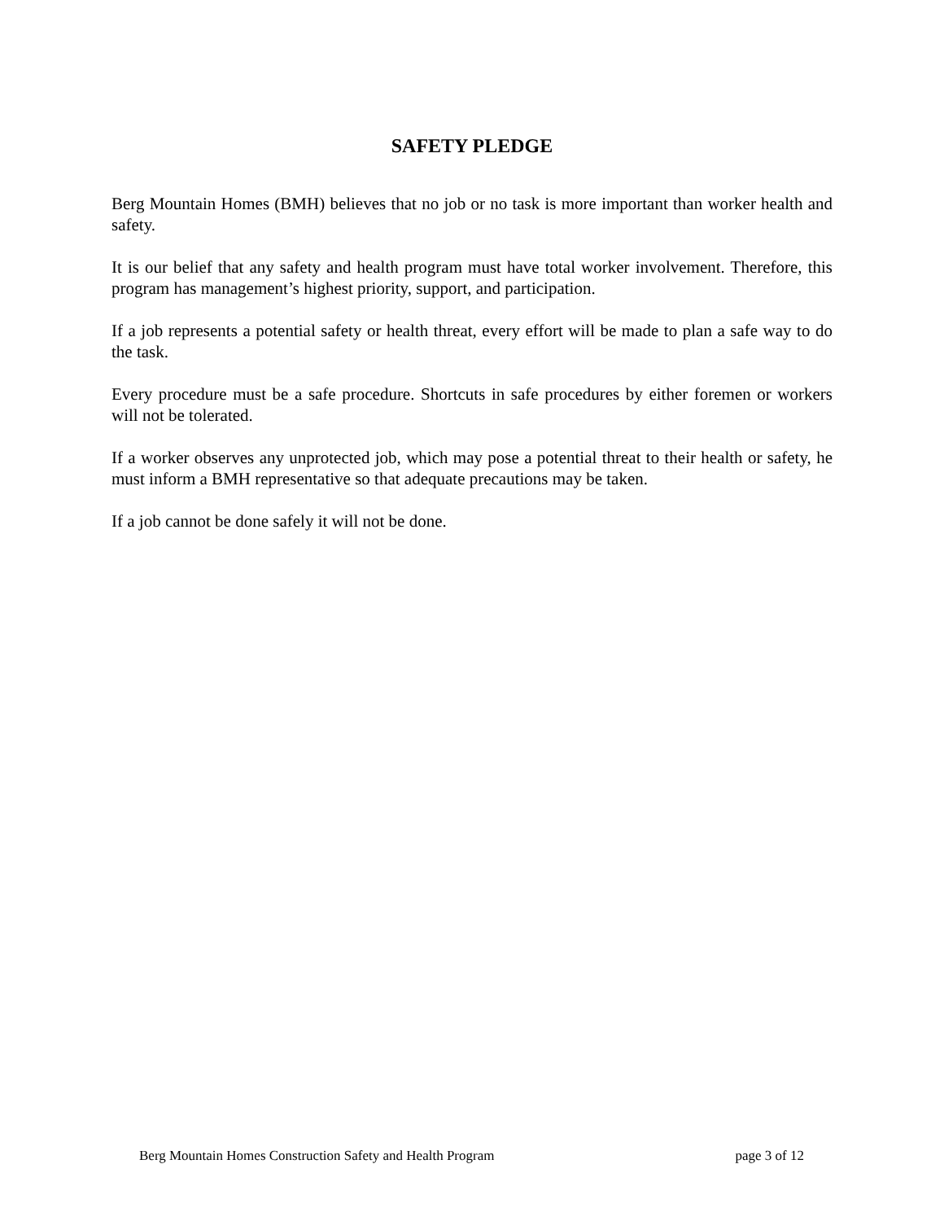SAFETY PLEDGE
Berg Mountain Homes (BMH) believes that no job or no task is more important than worker health and safety.
It is our belief that any safety and health program must have total worker involvement. Therefore, this program has management’s highest priority, support, and participation.
If a job represents a potential safety or health threat, every effort will be made to plan a safe way to do the task.
Every procedure must be a safe procedure. Shortcuts in safe procedures by either foremen or workers will not be tolerated.
If a worker observes any unprotected job, which may pose a potential threat to their health or safety, he must inform a BMH representative so that adequate precautions may be taken.
If a job cannot be done safely it will not be done.
Berg Mountain Homes Construction Safety and Health Program page 3 of 12